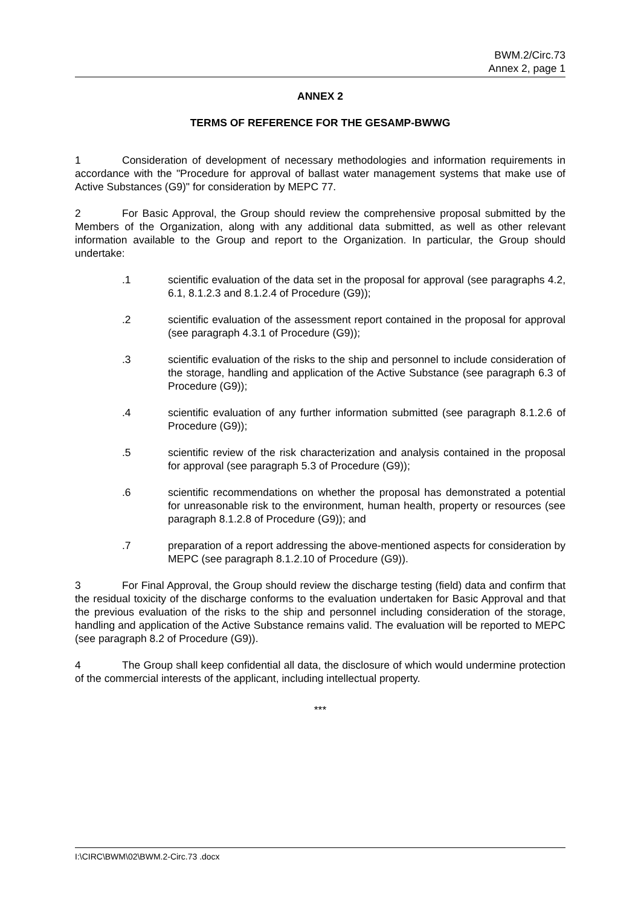BWM.2/Circ.73
Annex 2, page 1
ANNEX 2
TERMS OF REFERENCE FOR THE GESAMP-BWWG
1 Consideration of development of necessary methodologies and information requirements in accordance with the "Procedure for approval of ballast water management systems that make use of Active Substances (G9)" for consideration by MEPC 77.
2 For Basic Approval, the Group should review the comprehensive proposal submitted by the Members of the Organization, along with any additional data submitted, as well as other relevant information available to the Group and report to the Organization. In particular, the Group should undertake:
.1 scientific evaluation of the data set in the proposal for approval (see paragraphs 4.2, 6.1, 8.1.2.3 and 8.1.2.4 of Procedure (G9));
.2 scientific evaluation of the assessment report contained in the proposal for approval (see paragraph 4.3.1 of Procedure (G9));
.3 scientific evaluation of the risks to the ship and personnel to include consideration of the storage, handling and application of the Active Substance (see paragraph 6.3 of Procedure (G9));
.4 scientific evaluation of any further information submitted (see paragraph 8.1.2.6 of Procedure (G9));
.5 scientific review of the risk characterization and analysis contained in the proposal for approval (see paragraph 5.3 of Procedure (G9));
.6 scientific recommendations on whether the proposal has demonstrated a potential for unreasonable risk to the environment, human health, property or resources (see paragraph 8.1.2.8 of Procedure (G9)); and
.7 preparation of a report addressing the above-mentioned aspects for consideration by MEPC (see paragraph 8.1.2.10 of Procedure (G9)).
3 For Final Approval, the Group should review the discharge testing (field) data and confirm that the residual toxicity of the discharge conforms to the evaluation undertaken for Basic Approval and that the previous evaluation of the risks to the ship and personnel including consideration of the storage, handling and application of the Active Substance remains valid. The evaluation will be reported to MEPC (see paragraph 8.2 of Procedure (G9)).
4 The Group shall keep confidential all data, the disclosure of which would undermine protection of the commercial interests of the applicant, including intellectual property.
***
I:\CIRC\BWM\02\BWM.2-Circ.73 .docx